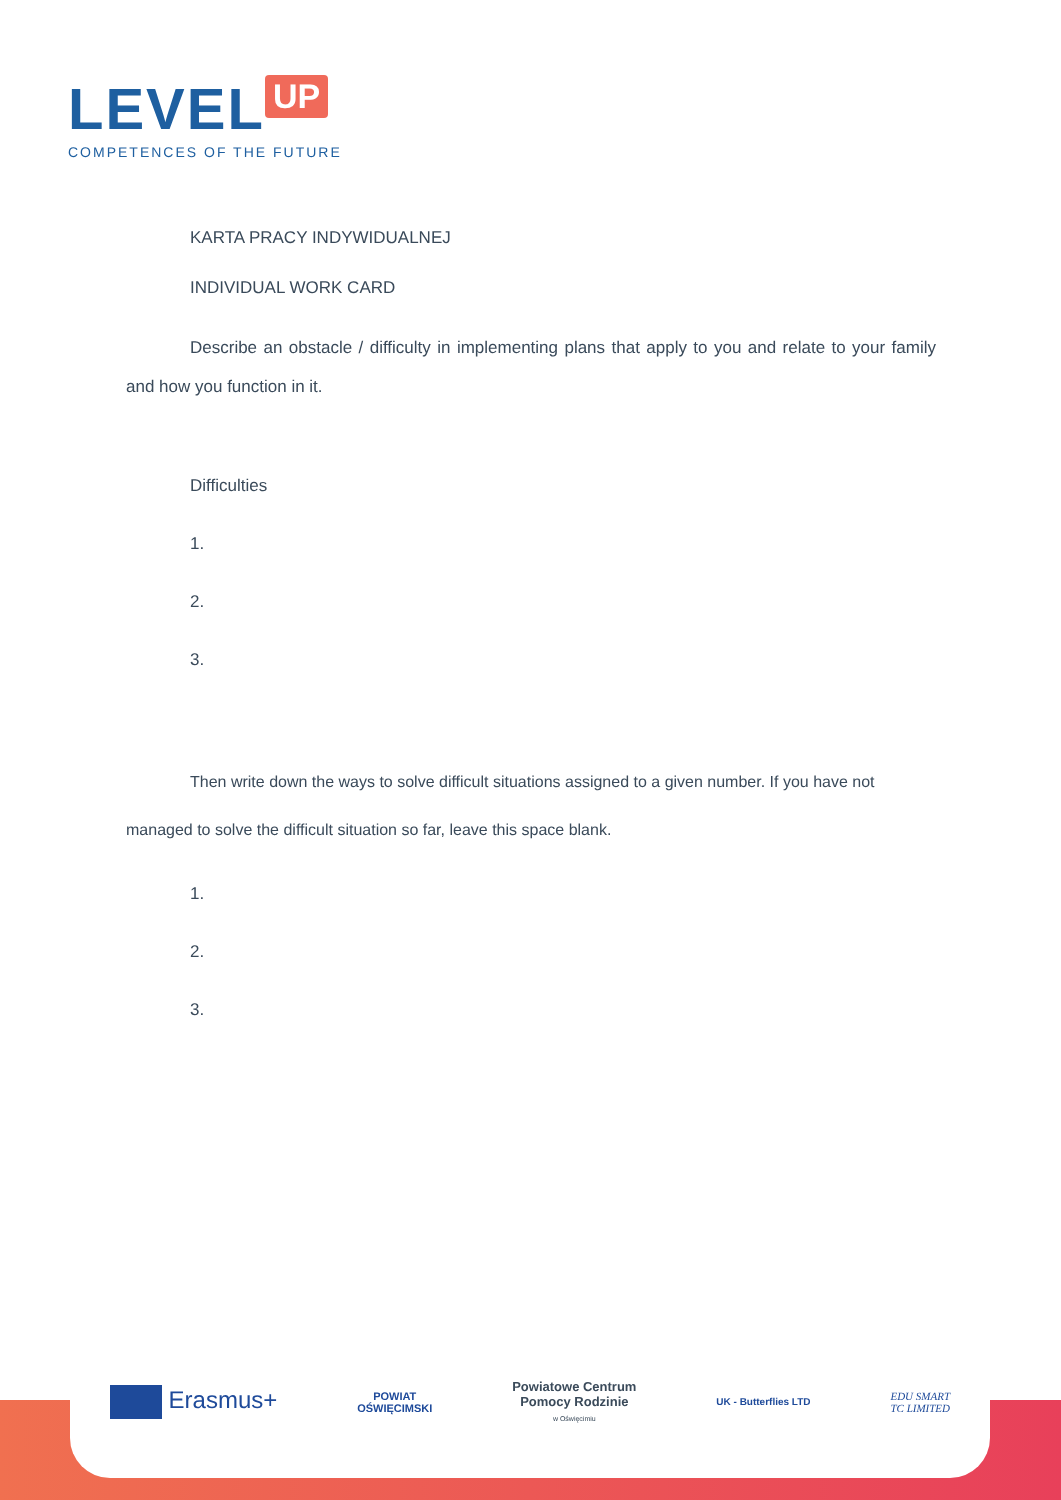LEVEL UP
COMPETENCES OF THE FUTURE
KARTA PRACY INDYWIDUALNEJ
INDIVIDUAL WORK CARD
Describe an obstacle / difficulty in implementing plans that apply to you and relate to your family and how you function in it.
Difficulties
1.
2.
3.
Then write down the ways to solve difficult situations assigned to a given number. If you have not managed to solve the difficult situation so far, leave this space blank.
1.
2.
3.
Erasmus+
POWIAT
OŚWIĘCIMSKI
Powiatowe Centrum
Pomocy Rodzinie
w Oświęcimiu
UK - Butterflies LTD
EDU SMART
TC LIMITED